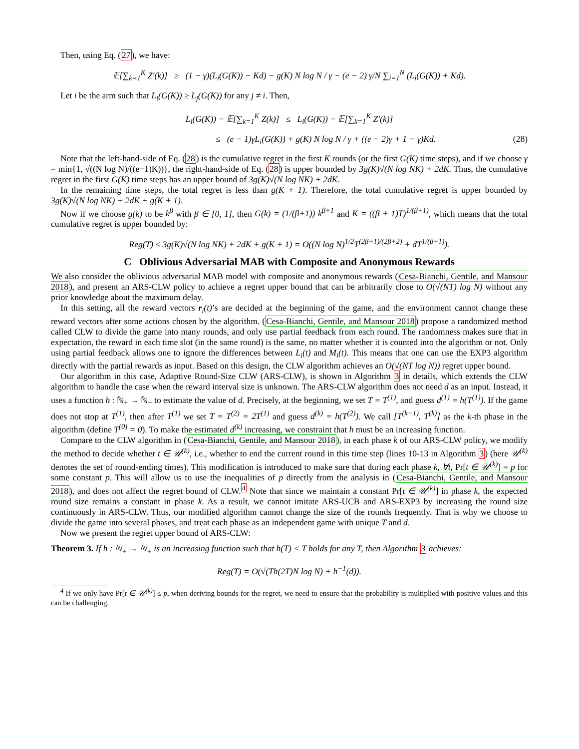Then, using Eq. (27), we have:
𝔼[∑<sub>k=1</sub><sup>K</sup> Z′(k)] ≥ (1 − γ)(L<sub>i</sub>(G(K)) − Kd) − g(K) N log N / γ − (e − 2) γ/N ∑<sub>i=1</sub><sup>N</sup> (L<sub>i</sub>(G(K)) + Kd).
Let i be the arm such that L<sub>i</sub>(G(K)) ≥ L<sub>j</sub>(G(K)) for any j ≠ i. Then,
L<sub>i</sub>(G(K)) − 𝔼[∑<sub>k=1</sub><sup>K</sup> Z(k)] ≤ L<sub>i</sub>(G(K)) − 𝔼[∑<sub>k=1</sub><sup>K</sup> Z′(k)]
≤ (e − 1)γL<sub>i</sub>(G(K)) + g(K) N log N / γ + ((e − 2)γ + 1 − γ)Kd. (28)
Note that the left-hand-side of Eq. (28) is the cumulative regret in the first K rounds (or the first G(K) time steps), and if we choose γ = min{1, √((N log N)/((e−1)K))}, the right-hand-side of Eq. (28) is upper bounded by 3g(K)√(N log NK) + 2dK. Thus, the cumulative regret in the first G(K) time steps has an upper bound of 3g(K)√(N log NK) + 2dK.
In the remaining time steps, the total regret is less than g(K + 1). Therefore, the total cumulative regret is upper bounded by 3g(K)√(N log NK) + 2dK + g(K + 1).
Now if we choose g(k) to be k<sup>β</sup> with β ∈ [0, 1], then G(k) = (1/(β+1)) k<sup>β+1</sup> and K = ((β + 1)T)<sup>1/(β+1)</sup>, which means that the total cumulative regret is upper bounded by:
Reg(T) ≤ 3g(K)√(N log NK) + 2dK + g(K + 1) = O((N log N)<sup>1/2</sup>T<sup>(2β+1)/(2β+2)</sup> + dT<sup>1/(β+1)</sup>).
C Oblivious Adversarial MAB with Composite and Anonymous Rewards
We also consider the oblivious adversarial MAB model with composite and anonymous rewards (Cesa-Bianchi, Gentile, and Mansour 2018), and present an ARS-CLW policy to achieve a regret upper bound that can be arbitrarily close to O(√(NT) log N) without any prior knowledge about the maximum delay.
In this setting, all the reward vectors r<sub>i</sub>(t)’s are decided at the beginning of the game, and the environment cannot change these reward vectors after some actions chosen by the algorithm. (Cesa-Bianchi, Gentile, and Mansour 2018) propose a randomized method called CLW to divide the game into many rounds, and only use partial feedback from each round. The randomness makes sure that in expectation, the reward in each time slot (in the same round) is the same, no matter whether it is counted into the algorithm or not. Only using partial feedback allows one to ignore the differences between L<sub>i</sub>(t) and M<sub>i</sub>(t). This means that one can use the EXP3 algorithm directly with the partial rewards as input. Based on this design, the CLW algorithm achieves an O(√(NT log N)) regret upper bound.
Our algorithm in this case, Adaptive Round-Size CLW (ARS-CLW), is shown in Algorithm 3 in details, which extends the CLW algorithm to handle the case when the reward interval size is unknown. The ARS-CLW algorithm does not need d as an input. Instead, it uses a function h : ℕ<sub>+</sub> → ℕ<sub>+</sub> to estimate the value of d. Precisely, at the beginning, we set T = T<sup>(1)</sup>, and guess d<sup>(1)</sup> = h(T<sup>(1)</sup>). If the game does not stop at T<sup>(1)</sup>, then after T<sup>(1)</sup> we set T = T<sup>(2)</sup> = 2T<sup>(1)</sup> and guess d<sup>(k)</sup> = h(T<sup>(2)</sup>). We call [T<sup>(k−1)</sup>, T<sup>(k)</sup>] as the k-th phase in the algorithm (define T<sup>(0)</sup> = 0). To make the estimated d<sup>(k)</sup> increasing, we constraint that h must be an increasing function.
Compare to the CLW algorithm in (Cesa-Bianchi, Gentile, and Mansour 2018), in each phase k of our ARS-CLW policy, we modify the method to decide whether t ∈ 𝒰<sup>(k)</sup>, i.e., whether to end the current round in this time step (lines 10-13 in Algorithm 3) (here 𝒰<sup>(k)</sup> denotes the set of round-ending times). This modification is introduced to make sure that during each phase k, ∀t, Pr[t ∈ 𝒰<sup>(k)</sup>] = p for some constant p. This will allow us to use the inequalities of p directly from the analysis in (Cesa-Bianchi, Gentile, and Mansour 2018), and does not affect the regret bound of CLW.<sup>4</sup> Note that since we maintain a constant Pr[t ∈ 𝒰<sup>(k)</sup>] in phase k, the expected round size remains a constant in phase k. As a result, we cannot imitate ARS-UCB and ARS-EXP3 by increasing the round size continuously in ARS-CLW. Thus, our modified algorithm cannot change the size of the rounds frequently. That is why we choose to divide the game into several phases, and treat each phase as an independent game with unique T and d.
Now we present the regret upper bound of ARS-CLW:
Theorem 3. If h : ℕ<sub>+</sub> → ℕ<sub>+</sub> is an increasing function such that h(T) < T holds for any T, then Algorithm 3 achieves:
Reg(T) = O(√(Th(2T)N log N) + h<sup>−1</sup>(d)).
<sup>4</sup> If we only have Pr[t ∈ 𝒰<sup>(k)</sup>] ≤ p, when deriving bounds for the regret, we need to ensure that the probability is multiplied with positive values and this can be challenging.